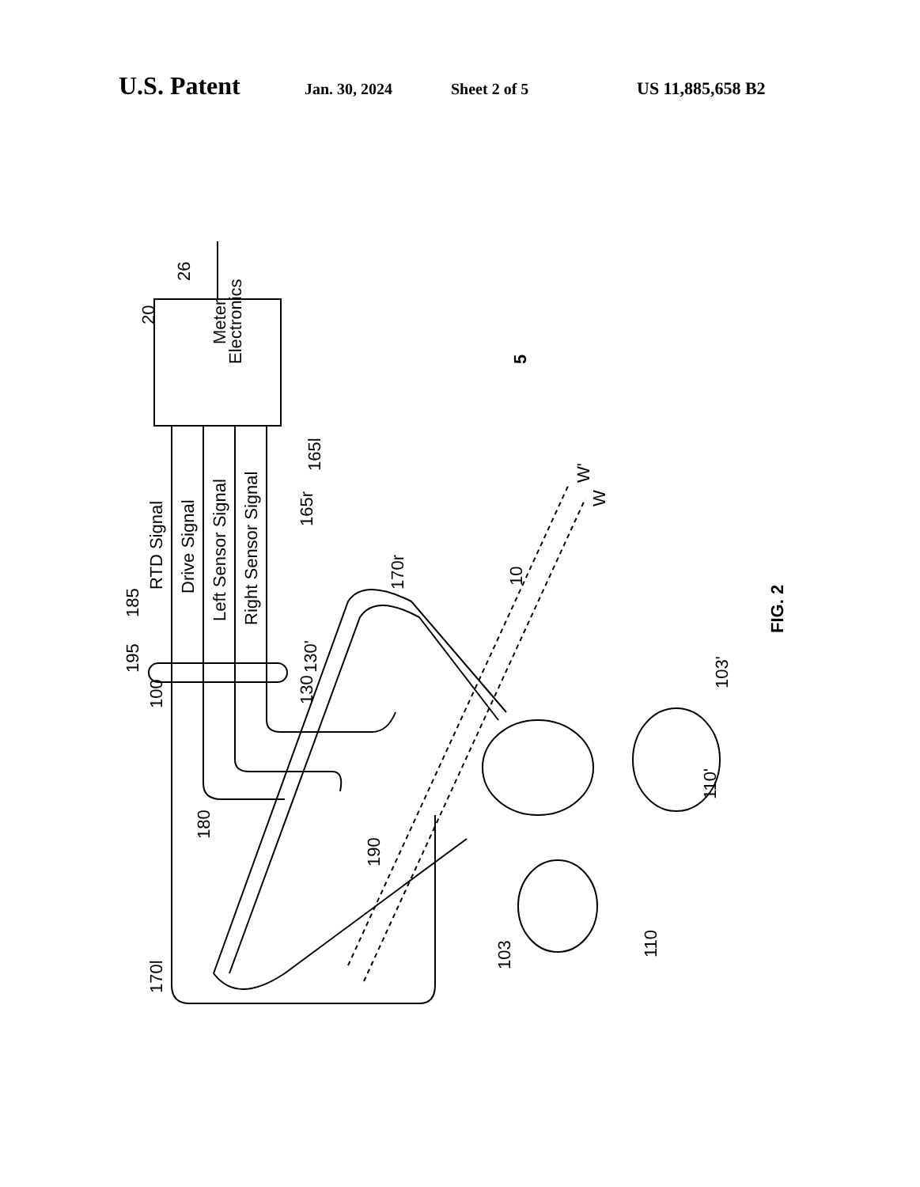U.S. Patent
Jan. 30, 2024 Sheet 2 of 5 US 11,885,658 B2
170l
100
195
185
RTD Signal
Drive Signal
Left Sensor Signal
Right Sensor Signal
165r
165l
180
190
130
130'
170r
10
W
W'
Meter
Electronics
20
26
5
103
110
103'
110'
FIG. 2